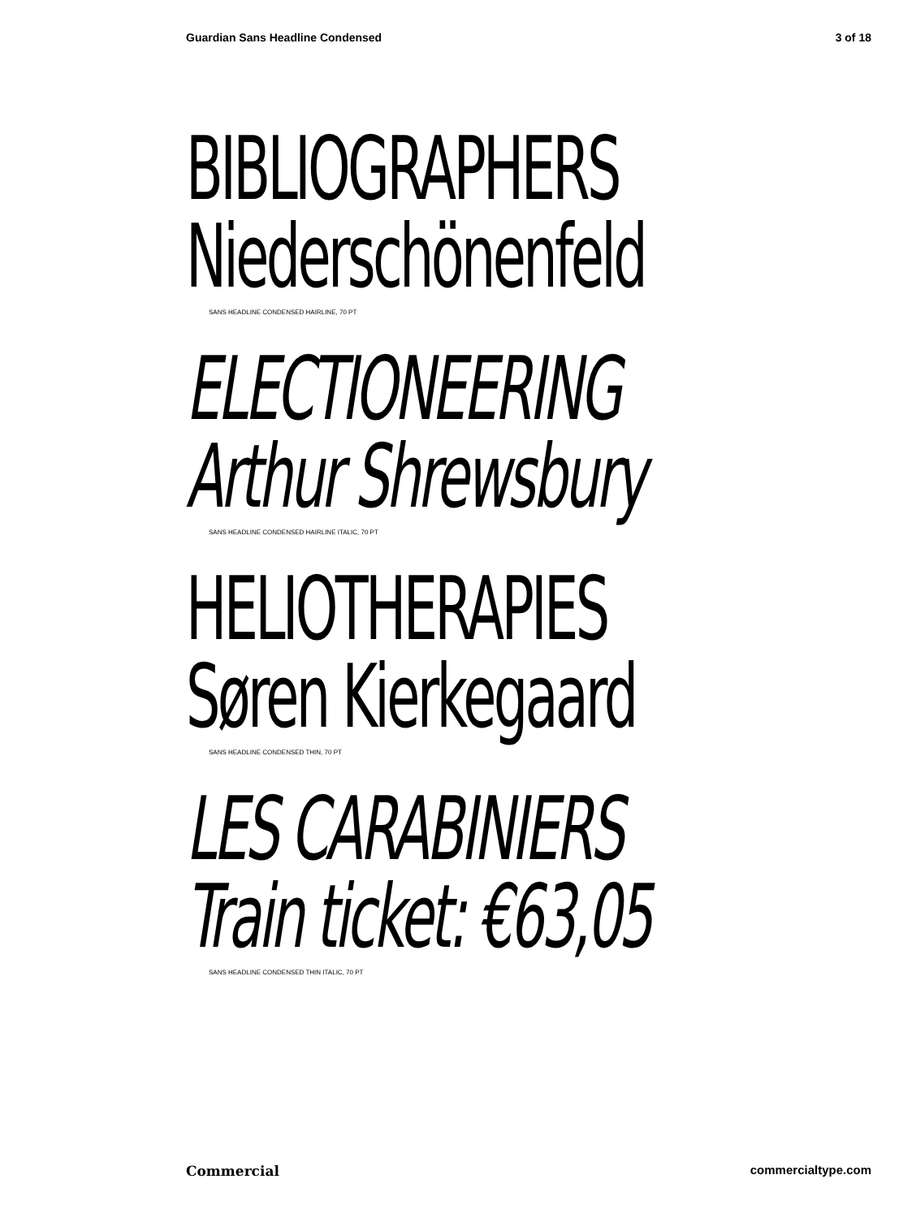Guardian Sans Headline Condensed 3 of 18
BIBLIOGRAPHERS
Niederschönenfeld
SANS HEADLINE CONDENSED HAIRLINE, 70 PT
ELECTIONEERING
Arthur Shrewsbury
SANS HEADLINE CONDENSED HAIRLINE ITALIC, 70 PT
HELIOTHERAPIES
Søren Kierkegaard
SANS HEADLINE CONDENSED THIN, 70 PT
LES CARABINIERS
Train ticket: €63,05
SANS HEADLINE CONDENSED THIN ITALIC, 70 PT
Commercial commercialtype.com